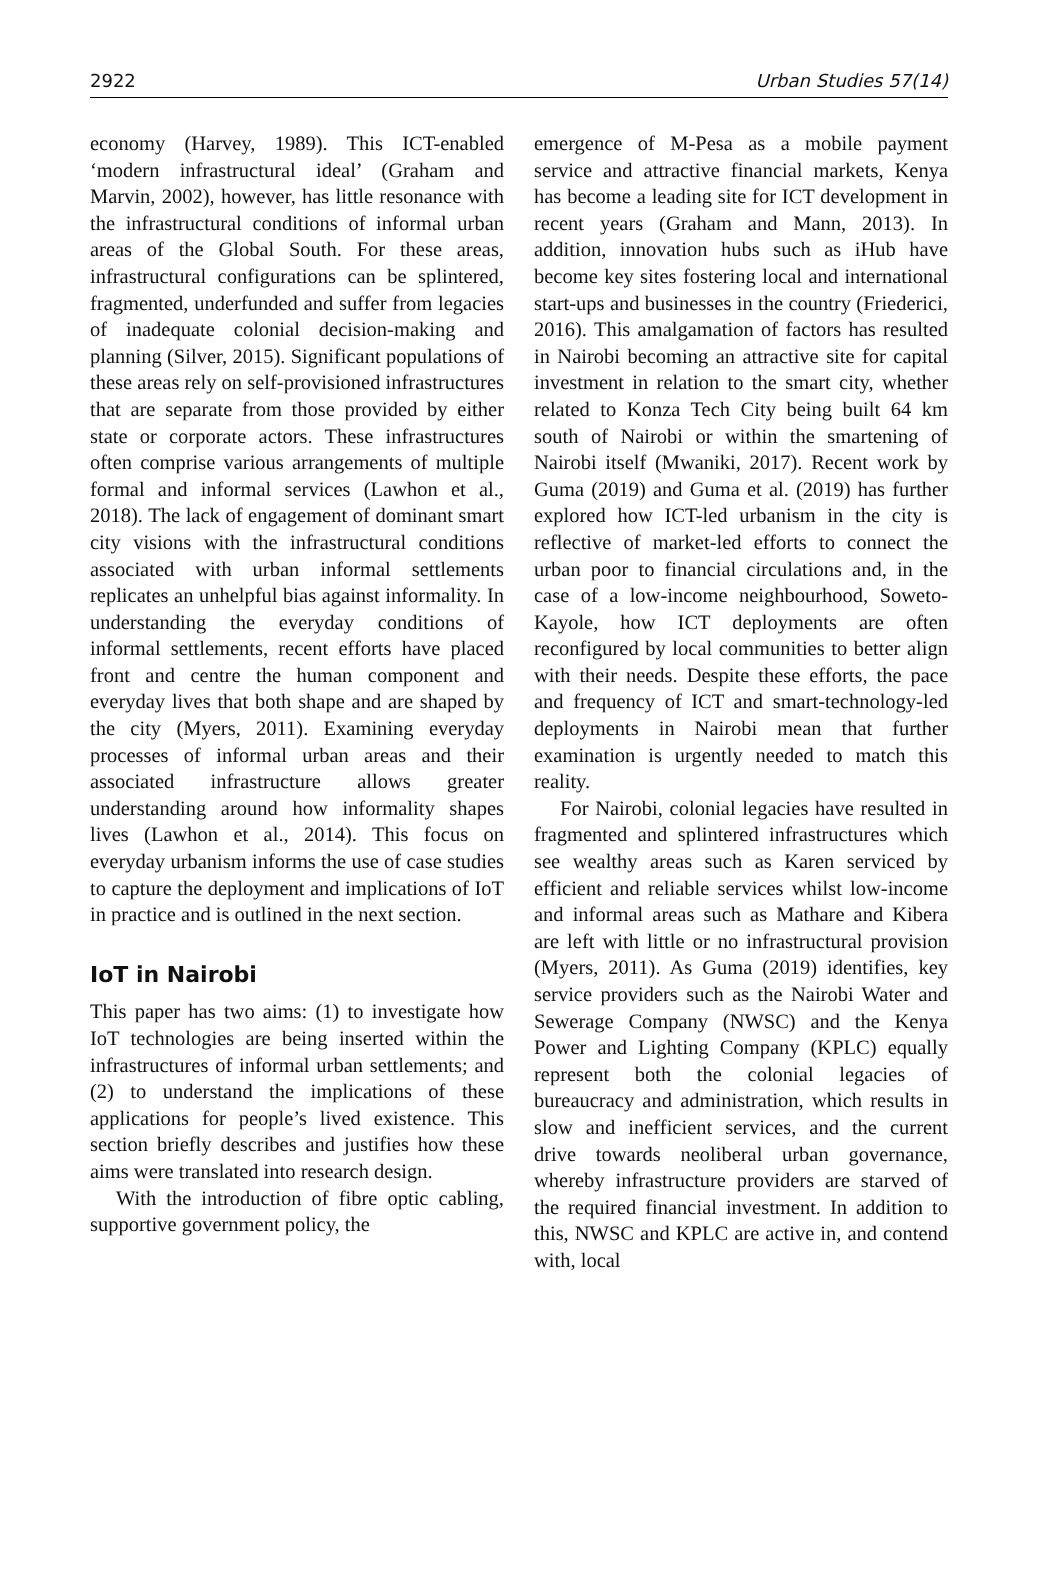2922 Urban Studies 57(14)
economy (Harvey, 1989). This ICT-enabled ‘modern infrastructural ideal’ (Graham and Marvin, 2002), however, has little resonance with the infrastructural conditions of informal urban areas of the Global South. For these areas, infrastructural configurations can be splintered, fragmented, underfunded and suffer from legacies of inadequate colonial decision-making and planning (Silver, 2015). Significant populations of these areas rely on self-provisioned infrastructures that are separate from those provided by either state or corporate actors. These infrastructures often comprise various arrangements of multiple formal and informal services (Lawhon et al., 2018). The lack of engagement of dominant smart city visions with the infrastructural conditions associated with urban informal settlements replicates an unhelpful bias against informality. In understanding the everyday conditions of informal settlements, recent efforts have placed front and centre the human component and everyday lives that both shape and are shaped by the city (Myers, 2011). Examining everyday processes of informal urban areas and their associated infrastructure allows greater understanding around how informality shapes lives (Lawhon et al., 2014). This focus on everyday urbanism informs the use of case studies to capture the deployment and implications of IoT in practice and is outlined in the next section.
IoT in Nairobi
This paper has two aims: (1) to investigate how IoT technologies are being inserted within the infrastructures of informal urban settlements; and (2) to understand the implications of these applications for people’s lived existence. This section briefly describes and justifies how these aims were translated into research design.
With the introduction of fibre optic cabling, supportive government policy, the
emergence of M-Pesa as a mobile payment service and attractive financial markets, Kenya has become a leading site for ICT development in recent years (Graham and Mann, 2013). In addition, innovation hubs such as iHub have become key sites fostering local and international start-ups and businesses in the country (Friederici, 2016). This amalgamation of factors has resulted in Nairobi becoming an attractive site for capital investment in relation to the smart city, whether related to Konza Tech City being built 64 km south of Nairobi or within the smartening of Nairobi itself (Mwaniki, 2017). Recent work by Guma (2019) and Guma et al. (2019) has further explored how ICT-led urbanism in the city is reflective of market-led efforts to connect the urban poor to financial circulations and, in the case of a low-income neighbourhood, Soweto-Kayole, how ICT deployments are often reconfigured by local communities to better align with their needs. Despite these efforts, the pace and frequency of ICT and smart-technology-led deployments in Nairobi mean that further examination is urgently needed to match this reality.
For Nairobi, colonial legacies have resulted in fragmented and splintered infrastructures which see wealthy areas such as Karen serviced by efficient and reliable services whilst low-income and informal areas such as Mathare and Kibera are left with little or no infrastructural provision (Myers, 2011). As Guma (2019) identifies, key service providers such as the Nairobi Water and Sewerage Company (NWSC) and the Kenya Power and Lighting Company (KPLC) equally represent both the colonial legacies of bureaucracy and administration, which results in slow and inefficient services, and the current drive towards neoliberal urban governance, whereby infrastructure providers are starved of the required financial investment. In addition to this, NWSC and KPLC are active in, and contend with, local